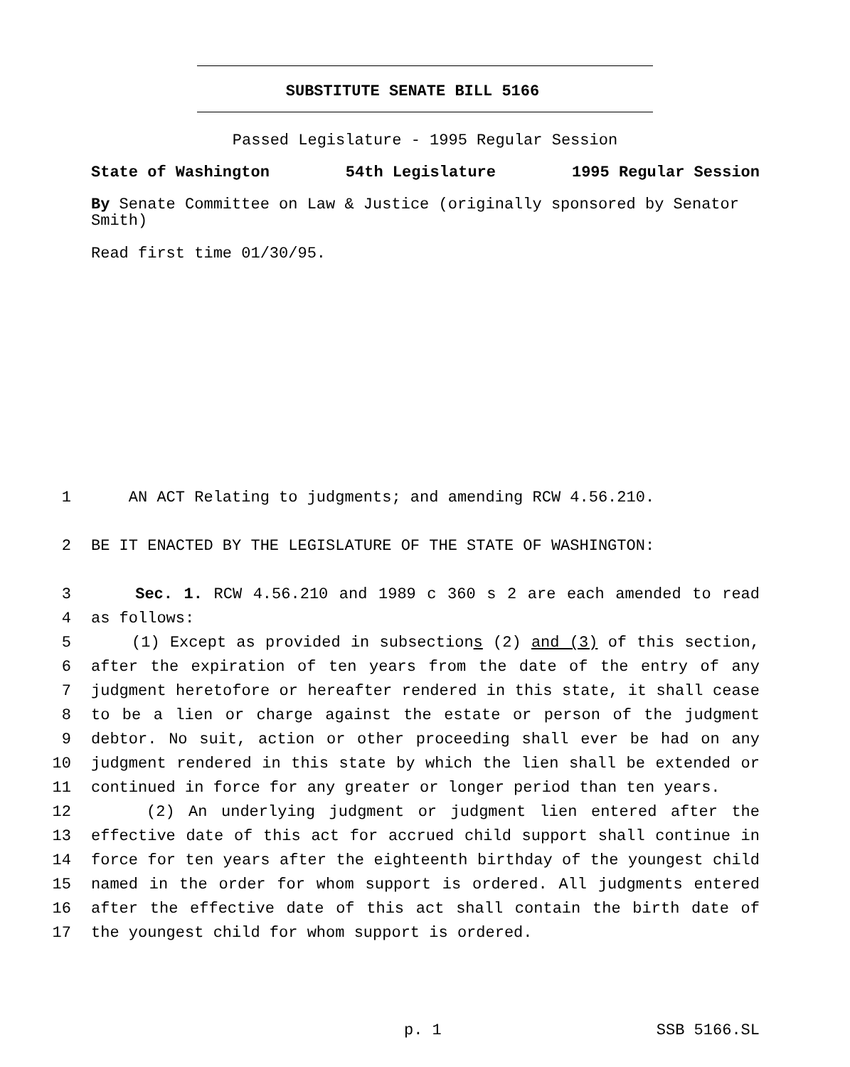SUBSTITUTE SENATE BILL 5166
Passed Legislature - 1995 Regular Session
State of Washington 54th Legislature 1995 Regular Session
By Senate Committee on Law & Justice (originally sponsored by Senator Smith)
Read first time 01/30/95.
1 AN ACT Relating to judgments; and amending RCW 4.56.210.
2 BE IT ENACTED BY THE LEGISLATURE OF THE STATE OF WASHINGTON:
3 Sec. 1. RCW 4.56.210 and 1989 c 360 s 2 are each amended to read
4 as follows:
5 (1) Except as provided in subsections (2) and (3) of this section,
6 after the expiration of ten years from the date of the entry of any
7 judgment heretofore or hereafter rendered in this state, it shall cease
8 to be a lien or charge against the estate or person of the judgment
9 debtor. No suit, action or other proceeding shall ever be had on any
10 judgment rendered in this state by which the lien shall be extended or
11 continued in force for any greater or longer period than ten years.
12 (2) An underlying judgment or judgment lien entered after the
13 effective date of this act for accrued child support shall continue in
14 force for ten years after the eighteenth birthday of the youngest child
15 named in the order for whom support is ordered. All judgments entered
16 after the effective date of this act shall contain the birth date of
17 the youngest child for whom support is ordered.
p. 1 SSB 5166.SL